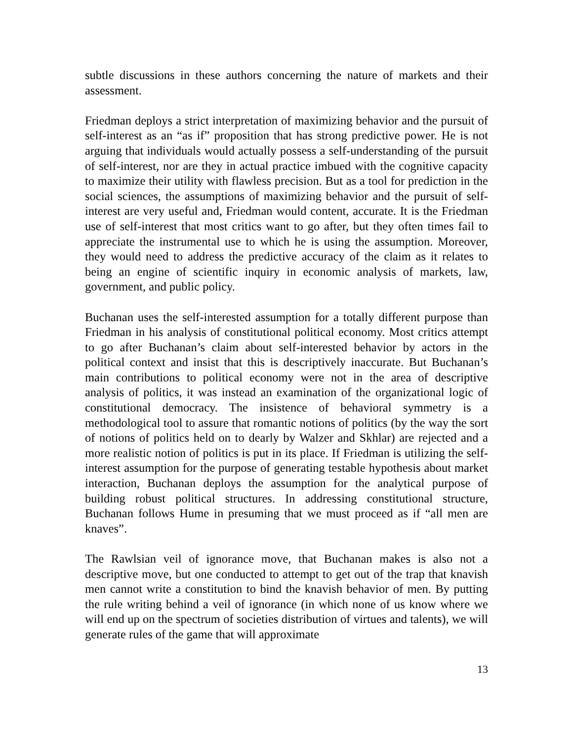subtle discussions in these authors concerning the nature of markets and their assessment.
Friedman deploys a strict interpretation of maximizing behavior and the pursuit of self-interest as an “as if” proposition that has strong predictive power. He is not arguing that individuals would actually possess a self-understanding of the pursuit of self-interest, nor are they in actual practice imbued with the cognitive capacity to maximize their utility with flawless precision. But as a tool for prediction in the social sciences, the assumptions of maximizing behavior and the pursuit of self-interest are very useful and, Friedman would content, accurate. It is the Friedman use of self-interest that most critics want to go after, but they often times fail to appreciate the instrumental use to which he is using the assumption. Moreover, they would need to address the predictive accuracy of the claim as it relates to being an engine of scientific inquiry in economic analysis of markets, law, government, and public policy.
Buchanan uses the self-interested assumption for a totally different purpose than Friedman in his analysis of constitutional political economy. Most critics attempt to go after Buchanan’s claim about self-interested behavior by actors in the political context and insist that this is descriptively inaccurate. But Buchanan’s main contributions to political economy were not in the area of descriptive analysis of politics, it was instead an examination of the organizational logic of constitutional democracy. The insistence of behavioral symmetry is a methodological tool to assure that romantic notions of politics (by the way the sort of notions of politics held on to dearly by Walzer and Skhlar) are rejected and a more realistic notion of politics is put in its place. If Friedman is utilizing the self-interest assumption for the purpose of generating testable hypothesis about market interaction, Buchanan deploys the assumption for the analytical purpose of building robust political structures. In addressing constitutional structure, Buchanan follows Hume in presuming that we must proceed as if “all men are knaves”.
The Rawlsian veil of ignorance move, that Buchanan makes is also not a descriptive move, but one conducted to attempt to get out of the trap that knavish men cannot write a constitution to bind the knavish behavior of men. By putting the rule writing behind a veil of ignorance (in which none of us know where we will end up on the spectrum of societies distribution of virtues and talents), we will generate rules of the game that will approximate
13